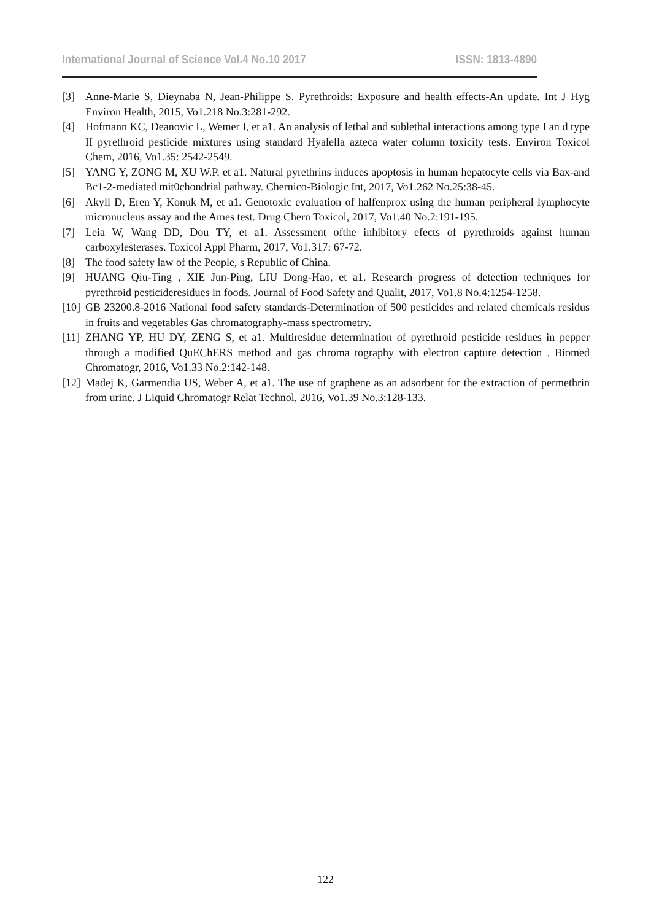International Journal of Science Vol.4 No.10 2017 ISSN: 1813-4890
[3] Anne-Marie S, Dieynaba N, Jean-Philippe S. Pyrethroids: Exposure and health effects-An update. Int J Hyg Environ Health, 2015, Vo1.218 No.3:281-292.
[4] Hofmann KC, Deanovic L, Wemer I, et a1. An analysis of lethal and sublethal interactions among type I an d type II pyrethroid pesticide mixtures using standard Hyalella azteca water column toxicity tests. Environ Toxicol Chem, 2016, Vo1.35: 2542-2549.
[5] YANG Y, ZONG M, XU W.P. et a1. Natural pyrethrins induces apoptosis in human hepatocyte cells via Bax-and Bc1-2-mediated mit0chondrial pathway. Chernico-Biologic Int, 2017, Vo1.262 No.25:38-45.
[6] Akyll D, Eren Y, Konuk M, et a1. Genotoxic evaluation of halfenprox using the human peripheral lymphocyte micronucleus assay and the Ames test. Drug Chern Toxicol, 2017, Vo1.40 No.2:191-195.
[7] Leia W, Wang DD, Dou TY, et a1. Assessment ofthe inhibitory efects of pyrethroids against human carboxylesterases. Toxicol Appl Pharm, 2017, Vo1.317: 67-72.
[8] The food safety law of the People, s Republic of China.
[9] HUANG Qiu-Ting , XIE Jun-Ping, LIU Dong-Hao, et a1. Research progress of detection techniques for pyrethroid pesticideresidues in foods. Journal of Food Safety and Qualit, 2017, Vo1.8 No.4:1254-1258.
[10] GB 23200.8-2016 National food safety standards-Determination of 500 pesticides and related chemicals residus in fruits and vegetables Gas chromatography-mass spectrometry.
[11] ZHANG YP, HU DY, ZENG S, et a1. Multiresidue determination of pyrethroid pesticide residues in pepper through a modified QuEChERS method and gas chroma tography with electron capture detection . Biomed Chromatogr, 2016, Vo1.33 No.2:142-148.
[12] Madej K, Garmendia US, Weber A, et a1. The use of graphene as an adsorbent for the extraction of permethrin from urine. J Liquid Chromatogr Relat Technol, 2016, Vo1.39 No.3:128-133.
122